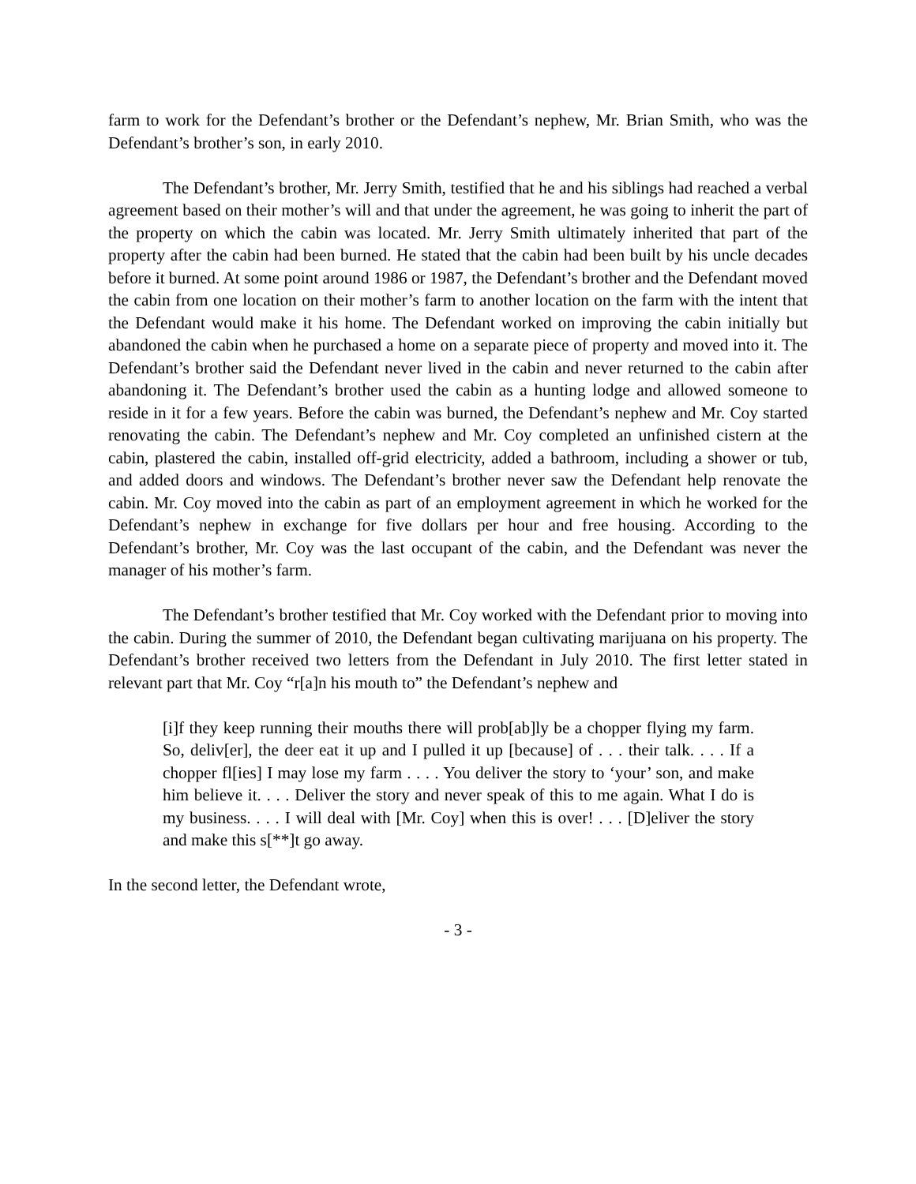farm to work for the Defendant’s brother or the Defendant’s nephew, Mr. Brian Smith, who was the Defendant’s brother’s son, in early 2010.
The Defendant’s brother, Mr. Jerry Smith, testified that he and his siblings had reached a verbal agreement based on their mother’s will and that under the agreement, he was going to inherit the part of the property on which the cabin was located. Mr. Jerry Smith ultimately inherited that part of the property after the cabin had been burned. He stated that the cabin had been built by his uncle decades before it burned. At some point around 1986 or 1987, the Defendant’s brother and the Defendant moved the cabin from one location on their mother’s farm to another location on the farm with the intent that the Defendant would make it his home. The Defendant worked on improving the cabin initially but abandoned the cabin when he purchased a home on a separate piece of property and moved into it. The Defendant’s brother said the Defendant never lived in the cabin and never returned to the cabin after abandoning it. The Defendant’s brother used the cabin as a hunting lodge and allowed someone to reside in it for a few years. Before the cabin was burned, the Defendant’s nephew and Mr. Coy started renovating the cabin. The Defendant’s nephew and Mr. Coy completed an unfinished cistern at the cabin, plastered the cabin, installed off-grid electricity, added a bathroom, including a shower or tub, and added doors and windows. The Defendant’s brother never saw the Defendant help renovate the cabin. Mr. Coy moved into the cabin as part of an employment agreement in which he worked for the Defendant’s nephew in exchange for five dollars per hour and free housing. According to the Defendant’s brother, Mr. Coy was the last occupant of the cabin, and the Defendant was never the manager of his mother’s farm.
The Defendant’s brother testified that Mr. Coy worked with the Defendant prior to moving into the cabin. During the summer of 2010, the Defendant began cultivating marijuana on his property. The Defendant’s brother received two letters from the Defendant in July 2010. The first letter stated in relevant part that Mr. Coy “r[a]n his mouth to” the Defendant’s nephew and
[i]f they keep running their mouths there will prob[ab]ly be a chopper flying my farm. So, deliv[er], the deer eat it up and I pulled it up [because] of . . . their talk. . . . If a chopper fl[ies] I may lose my farm . . . . You deliver the story to ‘your’ son, and make him believe it. . . . Deliver the story and never speak of this to me again. What I do is my business. . . . I will deal with [Mr. Coy] when this is over! . . . [D]eliver the story and make this s[**]t go away.
In the second letter, the Defendant wrote,
- 3 -